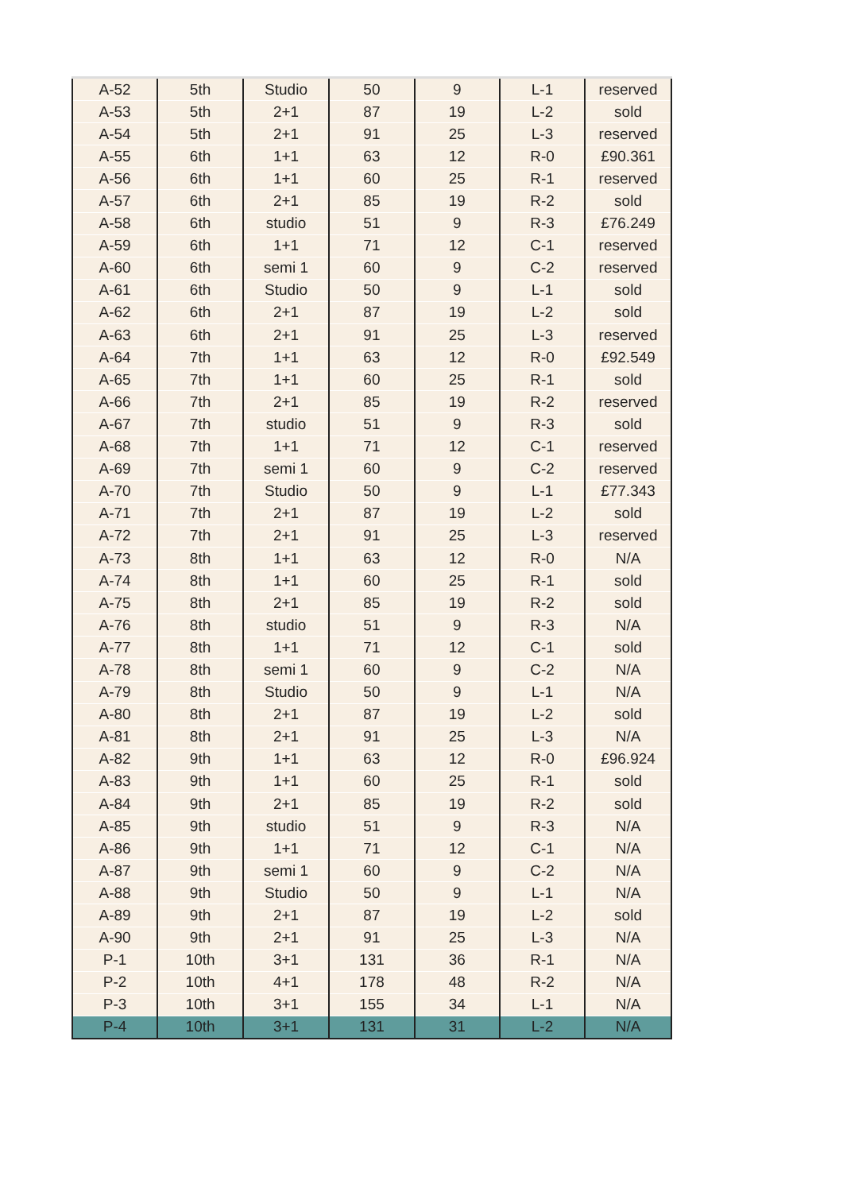| A-52 | 5th | Studio | 50 | 9 | L-1 | reserved |
| A-53 | 5th | 2+1 | 87 | 19 | L-2 | sold |
| A-54 | 5th | 2+1 | 91 | 25 | L-3 | reserved |
| A-55 | 6th | 1+1 | 63 | 12 | R-0 | £90.361 |
| A-56 | 6th | 1+1 | 60 | 25 | R-1 | reserved |
| A-57 | 6th | 2+1 | 85 | 19 | R-2 | sold |
| A-58 | 6th | studio | 51 | 9 | R-3 | £76.249 |
| A-59 | 6th | 1+1 | 71 | 12 | C-1 | reserved |
| A-60 | 6th | semi 1 | 60 | 9 | C-2 | reserved |
| A-61 | 6th | Studio | 50 | 9 | L-1 | sold |
| A-62 | 6th | 2+1 | 87 | 19 | L-2 | sold |
| A-63 | 6th | 2+1 | 91 | 25 | L-3 | reserved |
| A-64 | 7th | 1+1 | 63 | 12 | R-0 | £92.549 |
| A-65 | 7th | 1+1 | 60 | 25 | R-1 | sold |
| A-66 | 7th | 2+1 | 85 | 19 | R-2 | reserved |
| A-67 | 7th | studio | 51 | 9 | R-3 | sold |
| A-68 | 7th | 1+1 | 71 | 12 | C-1 | reserved |
| A-69 | 7th | semi 1 | 60 | 9 | C-2 | reserved |
| A-70 | 7th | Studio | 50 | 9 | L-1 | £77.343 |
| A-71 | 7th | 2+1 | 87 | 19 | L-2 | sold |
| A-72 | 7th | 2+1 | 91 | 25 | L-3 | reserved |
| A-73 | 8th | 1+1 | 63 | 12 | R-0 | N/A |
| A-74 | 8th | 1+1 | 60 | 25 | R-1 | sold |
| A-75 | 8th | 2+1 | 85 | 19 | R-2 | sold |
| A-76 | 8th | studio | 51 | 9 | R-3 | N/A |
| A-77 | 8th | 1+1 | 71 | 12 | C-1 | sold |
| A-78 | 8th | semi 1 | 60 | 9 | C-2 | N/A |
| A-79 | 8th | Studio | 50 | 9 | L-1 | N/A |
| A-80 | 8th | 2+1 | 87 | 19 | L-2 | sold |
| A-81 | 8th | 2+1 | 91 | 25 | L-3 | N/A |
| A-82 | 9th | 1+1 | 63 | 12 | R-0 | £96.924 |
| A-83 | 9th | 1+1 | 60 | 25 | R-1 | sold |
| A-84 | 9th | 2+1 | 85 | 19 | R-2 | sold |
| A-85 | 9th | studio | 51 | 9 | R-3 | N/A |
| A-86 | 9th | 1+1 | 71 | 12 | C-1 | N/A |
| A-87 | 9th | semi 1 | 60 | 9 | C-2 | N/A |
| A-88 | 9th | Studio | 50 | 9 | L-1 | N/A |
| A-89 | 9th | 2+1 | 87 | 19 | L-2 | sold |
| A-90 | 9th | 2+1 | 91 | 25 | L-3 | N/A |
| P-1 | 10th | 3+1 | 131 | 36 | R-1 | N/A |
| P-2 | 10th | 4+1 | 178 | 48 | R-2 | N/A |
| P-3 | 10th | 3+1 | 155 | 34 | L-1 | N/A |
| P-4 | 10th | 3+1 | 131 | 31 | L-2 | N/A |